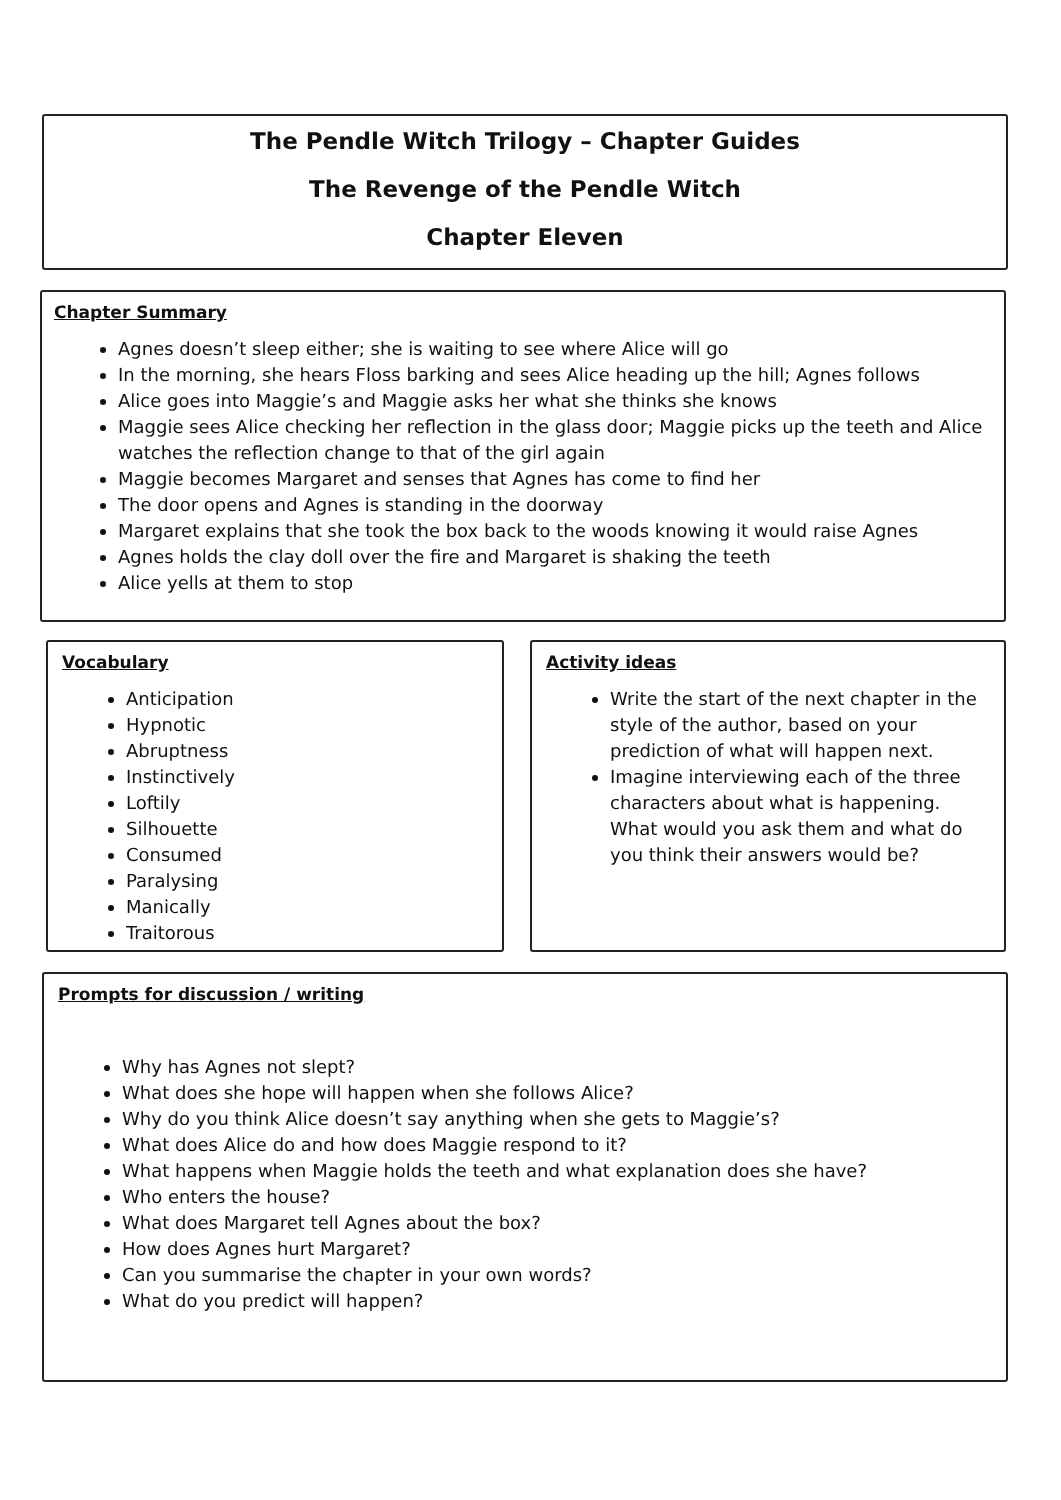The Pendle Witch Trilogy – Chapter Guides
The Revenge of the Pendle Witch
Chapter Eleven
Chapter Summary
Agnes doesn’t sleep either; she is waiting to see where Alice will go
In the morning, she hears Floss barking and sees Alice heading up the hill; Agnes follows
Alice goes into Maggie’s and Maggie asks her what she thinks she knows
Maggie sees Alice checking her reflection in the glass door; Maggie picks up the teeth and Alice watches the reflection change to that of the girl again
Maggie becomes Margaret and senses that Agnes has come to find her
The door opens and Agnes is standing in the doorway
Margaret explains that she took the box back to the woods knowing it would raise Agnes
Agnes holds the clay doll over the fire and Margaret is shaking the teeth
Alice yells at them to stop
Vocabulary
Anticipation
Hypnotic
Abruptness
Instinctively
Loftily
Silhouette
Consumed
Paralysing
Manically
Traitorous
Activity ideas
Write the start of the next chapter in the style of the author, based on your prediction of what will happen next.
Imagine interviewing each of the three characters about what is happening. What would you ask them and what do you think their answers would be?
Prompts for discussion / writing
Why has Agnes not slept?
What does she hope will happen when she follows Alice?
Why do you think Alice doesn’t say anything when she gets to Maggie’s?
What does Alice do and how does Maggie respond to it?
What happens when Maggie holds the teeth and what explanation does she have?
Who enters the house?
What does Margaret tell Agnes about the box?
How does Agnes hurt Margaret?
Can you summarise the chapter in your own words?
What do you predict will happen?